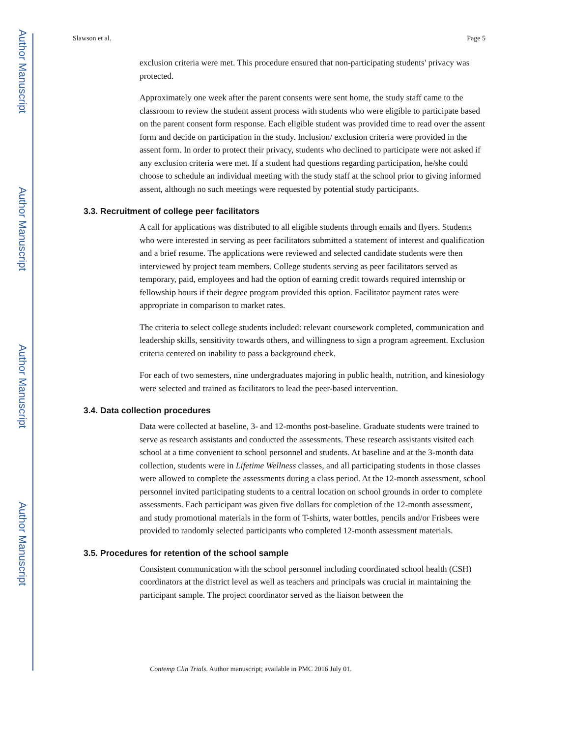Author Manuscript
Author Manuscript
Author Manuscript
Author Manuscript
Slawson et al. Page 5
exclusion criteria were met. This procedure ensured that non-participating students' privacy was protected.
Approximately one week after the parent consents were sent home, the study staff came to the classroom to review the student assent process with students who were eligible to participate based on the parent consent form response. Each eligible student was provided time to read over the assent form and decide on participation in the study. Inclusion/ exclusion criteria were provided in the assent form. In order to protect their privacy, students who declined to participate were not asked if any exclusion criteria were met. If a student had questions regarding participation, he/she could choose to schedule an individual meeting with the study staff at the school prior to giving informed assent, although no such meetings were requested by potential study participants.
3.3. Recruitment of college peer facilitators
A call for applications was distributed to all eligible students through emails and flyers. Students who were interested in serving as peer facilitators submitted a statement of interest and qualification and a brief resume. The applications were reviewed and selected candidate students were then interviewed by project team members. College students serving as peer facilitators served as temporary, paid, employees and had the option of earning credit towards required internship or fellowship hours if their degree program provided this option. Facilitator payment rates were appropriate in comparison to market rates.
The criteria to select college students included: relevant coursework completed, communication and leadership skills, sensitivity towards others, and willingness to sign a program agreement. Exclusion criteria centered on inability to pass a background check.
For each of two semesters, nine undergraduates majoring in public health, nutrition, and kinesiology were selected and trained as facilitators to lead the peer-based intervention.
3.4. Data collection procedures
Data were collected at baseline, 3- and 12-months post-baseline. Graduate students were trained to serve as research assistants and conducted the assessments. These research assistants visited each school at a time convenient to school personnel and students. At baseline and at the 3-month data collection, students were in Lifetime Wellness classes, and all participating students in those classes were allowed to complete the assessments during a class period. At the 12-month assessment, school personnel invited participating students to a central location on school grounds in order to complete assessments. Each participant was given five dollars for completion of the 12-month assessment, and study promotional materials in the form of T-shirts, water bottles, pencils and/or Frisbees were provided to randomly selected participants who completed 12-month assessment materials.
3.5. Procedures for retention of the school sample
Consistent communication with the school personnel including coordinated school health (CSH) coordinators at the district level as well as teachers and principals was crucial in maintaining the participant sample. The project coordinator served as the liaison between the
Contemp Clin Trials. Author manuscript; available in PMC 2016 July 01.